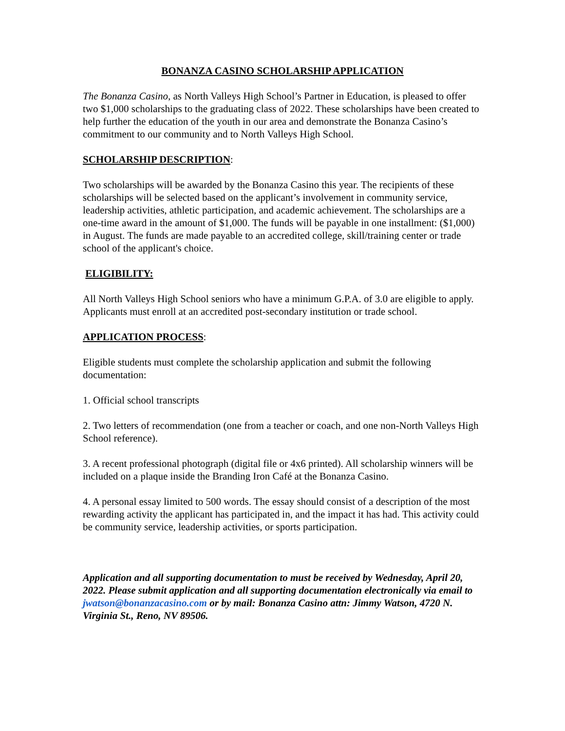BONANZA CASINO SCHOLARSHIP APPLICATION
The Bonanza Casino, as North Valleys High School’s Partner in Education, is pleased to offer two $1,000 scholarships to the graduating class of 2022. These scholarships have been created to help further the education of the youth in our area and demonstrate the Bonanza Casino’s commitment to our community and to North Valleys High School.
SCHOLARSHIP DESCRIPTION:
Two scholarships will be awarded by the Bonanza Casino this year. The recipients of these scholarships will be selected based on the applicant’s involvement in community service, leadership activities, athletic participation, and academic achievement. The scholarships are a one-time award in the amount of $1,000. The funds will be payable in one installment: ($1,000) in August. The funds are made payable to an accredited college, skill/training center or trade school of the applicant's choice.
ELIGIBILITY:
All North Valleys High School seniors who have a minimum G.P.A. of 3.0 are eligible to apply. Applicants must enroll at an accredited post-secondary institution or trade school.
APPLICATION PROCESS:
Eligible students must complete the scholarship application and submit the following documentation:
1. Official school transcripts
2. Two letters of recommendation (one from a teacher or coach, and one non-North Valleys High School reference).
3. A recent professional photograph (digital file or 4x6 printed). All scholarship winners will be included on a plaque inside the Branding Iron Café at the Bonanza Casino.
4. A personal essay limited to 500 words. The essay should consist of a description of the most rewarding activity the applicant has participated in, and the impact it has had. This activity could be community service, leadership activities, or sports participation.
Application and all supporting documentation to must be received by Wednesday, April 20, 2022. Please submit application and all supporting documentation electronically via email to jwatson@bonanzacasino.com or by mail: Bonanza Casino attn: Jimmy Watson, 4720 N. Virginia St., Reno, NV 89506.